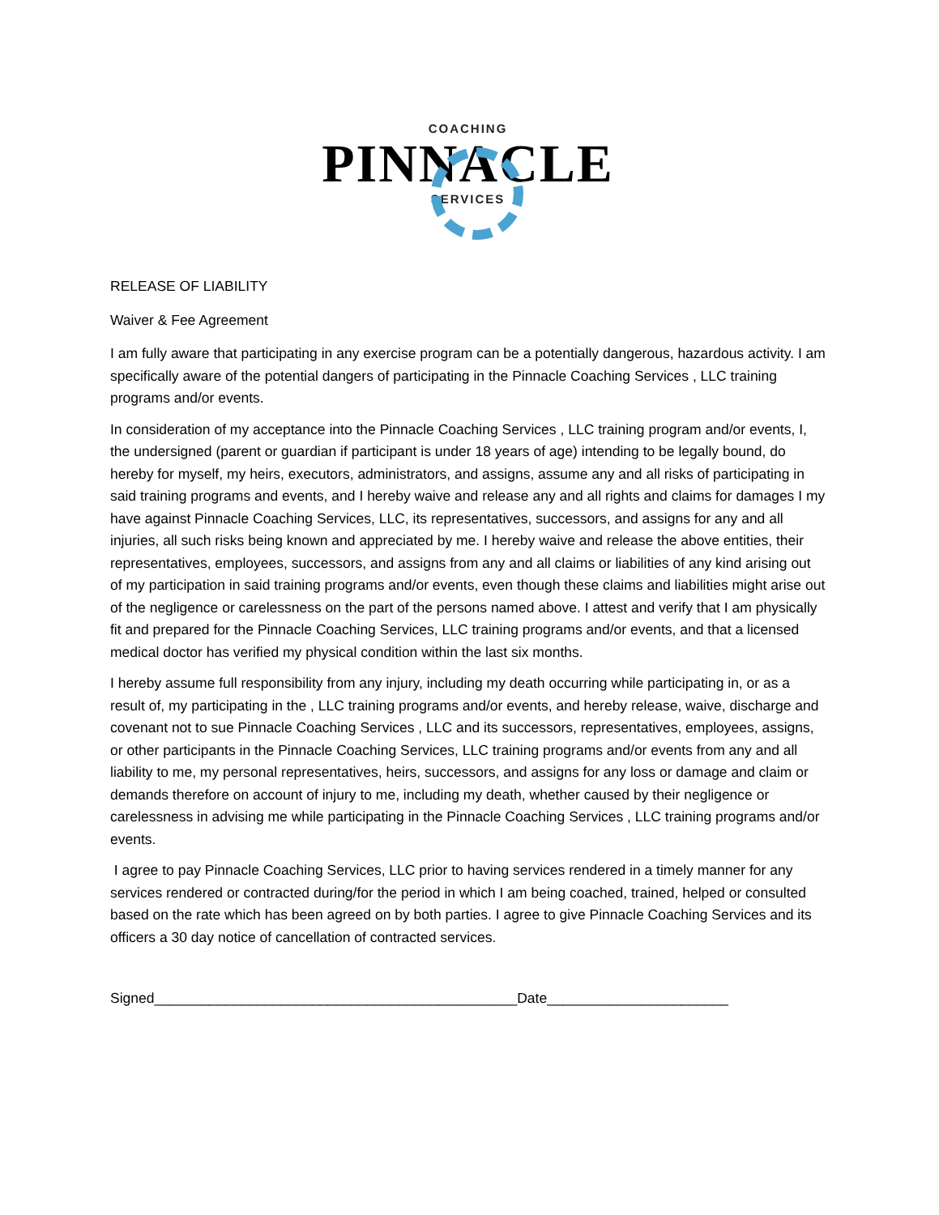COACHING
PINNACLE
SERVICES
RELEASE OF LIABILITY
Waiver & Fee Agreement
I am fully aware that participating in any exercise program can be a potentially dangerous, hazardous activity. I am specifically aware of the potential dangers of participating in the Pinnacle Coaching Services , LLC training programs and/or events.
In consideration of my acceptance into the Pinnacle Coaching Services , LLC training program and/or events, I, the undersigned (parent or guardian if participant is under 18 years of age) intending to be legally bound, do hereby for myself, my heirs, executors, administrators, and assigns, assume any and all risks of participating in said training programs and events, and I hereby waive and release any and all rights and claims for damages I my have against Pinnacle Coaching Services, LLC, its representatives, successors, and assigns for any and all injuries, all such risks being known and appreciated by me. I hereby waive and release the above entities, their representatives, employees, successors, and assigns from any and all claims or liabilities of any kind arising out of my participation in said training programs and/or events, even though these claims and liabilities might arise out of the negligence or carelessness on the part of the persons named above. I attest and verify that I am physically fit and prepared for the Pinnacle Coaching Services, LLC training programs and/or events, and that a licensed medical doctor has verified my physical condition within the last six months.
I hereby assume full responsibility from any injury, including my death occurring while participating in, or as a result of, my participating in the , LLC training programs and/or events, and hereby release, waive, discharge and covenant not to sue Pinnacle Coaching Services , LLC and its successors, representatives, employees, assigns, or other participants in the Pinnacle Coaching Services, LLC training programs and/or events from any and all liability to me, my personal representatives, heirs, successors, and assigns for any loss or damage and claim or demands therefore on account of injury to me, including my death, whether caused by their negligence or carelessness in advising me while participating in the Pinnacle Coaching Services , LLC training programs and/or events.
I agree to pay Pinnacle Coaching Services, LLC prior to having services rendered in a timely manner for any services rendered or contracted during/for the period in which I am being coached, trained, helped or consulted based on the rate which has been agreed on by both parties. I agree to give Pinnacle Coaching Services and its officers a 30 day notice of cancellation of contracted services.
Signed______________________________________________Date_______________________